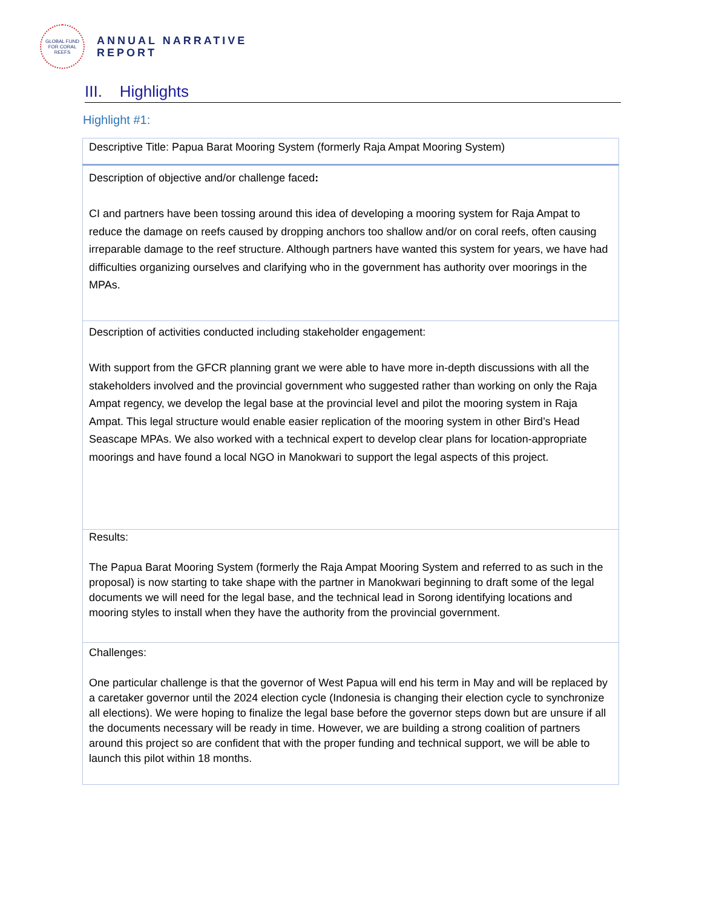GLOBAL FUND FOR CORAL REEFS
ANNUAL NARRATIVE
REPORT
III. Highlights
Highlight #1:
| Descriptive Title: Papua Barat Mooring System (formerly Raja Ampat Mooring System) |
| Description of objective and/or challenge faced : CI and partners have been tossing around this idea of developing a mooring system for Raja Ampat to reduce the damage on reefs caused by dropping anchors too shallow and/or on coral reefs, often causing irreparable damage to the reef structure. Although partners have wanted this system for years, we have had difficulties organizing ourselves and clarifying who in the government has authority over moorings in the MPAs. |
| Description of activities conducted including stakeholder engagement: With support from the GFCR planning grant we were able to have more in-depth discussions with all the stakeholders involved and the provincial government who suggested rather than working on only the Raja Ampat regency, we develop the legal base at the provincial level and pilot the mooring system in Raja Ampat. This legal structure would enable easier replication of the mooring system in other Bird’s Head Seascape MPAs. We also worked with a technical expert to develop clear plans for location-appropriate moorings and have found a local NGO in Manokwari to support the legal aspects of this project. |
| Results: The Papua Barat Mooring System (formerly the Raja Ampat Mooring System and referred to as such in the proposal) is now starting to take shape with the partner in Manokwari beginning to draft some of the legal documents we will need for the legal base, and the technical lead in Sorong identifying locations and mooring styles to install when they have the authority from the provincial government. |
| Challenges: One particular challenge is that the governor of West Papua will end his term in May and will be replaced by a caretaker governor until the 2024 election cycle (Indonesia is changing their election cycle to synchronize all elections). We were hoping to finalize the legal base before the governor steps down but are unsure if all the documents necessary will be ready in time. However, we are building a strong coalition of partners around this project so are confident that with the proper funding and technical support, we will be able to launch this pilot within 18 months. |